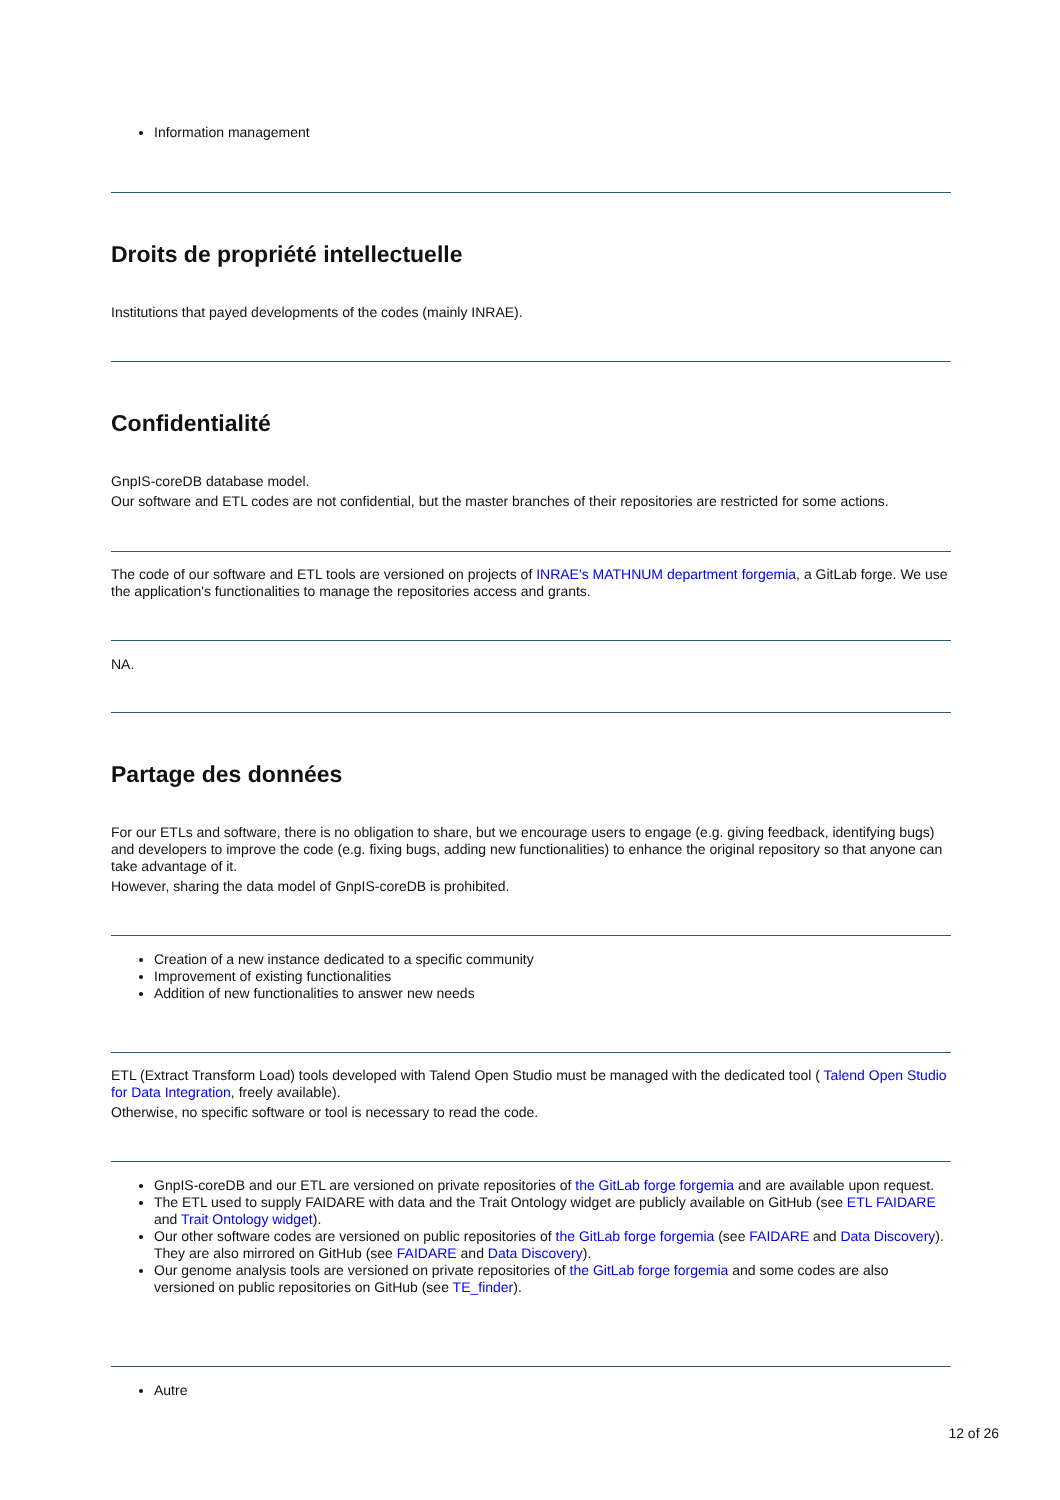Information management
Droits de propriété intellectuelle
Institutions that payed developments of the codes (mainly INRAE).
Confidentialité
GnpIS-coreDB database model.
Our software and ETL codes are not confidential, but the master branches of their repositories are restricted for some actions.
The code of our software and ETL tools are versioned on projects of INRAE's MATHNUM department forgemia, a GitLab forge. We use the application's functionalities to manage the repositories access and grants.
NA.
Partage des données
For our ETLs and software, there is no obligation to share, but we encourage users to engage (e.g. giving feedback, identifying bugs) and developers to improve the code (e.g. fixing bugs, adding new functionalities) to enhance the original repository so that anyone can take advantage of it.
However, sharing the data model of GnpIS-coreDB is prohibited.
Creation of a new instance dedicated to a specific community
Improvement of existing functionalities
Addition of new functionalities to answer new needs
ETL (Extract Transform Load) tools developed with Talend Open Studio must be managed with the dedicated tool ( Talend Open Studio for Data Integration, freely available).
Otherwise, no specific software or tool is necessary to read the code.
GnpIS-coreDB and our ETL are versioned on private repositories of the GitLab forge forgemia and are available upon request.
The ETL used to supply FAIDARE with data and the Trait Ontology widget are publicly available on GitHub (see ETL FAIDARE and Trait Ontology widget).
Our other software codes are versioned on public repositories of the GitLab forge forgemia (see FAIDARE and Data Discovery). They are also mirrored on GitHub (see FAIDARE and Data Discovery).
Our genome analysis tools are versioned on private repositories of the GitLab forge forgemia and some codes are also versioned on public repositories on GitHub (see TE_finder).
Autre
12 of 26